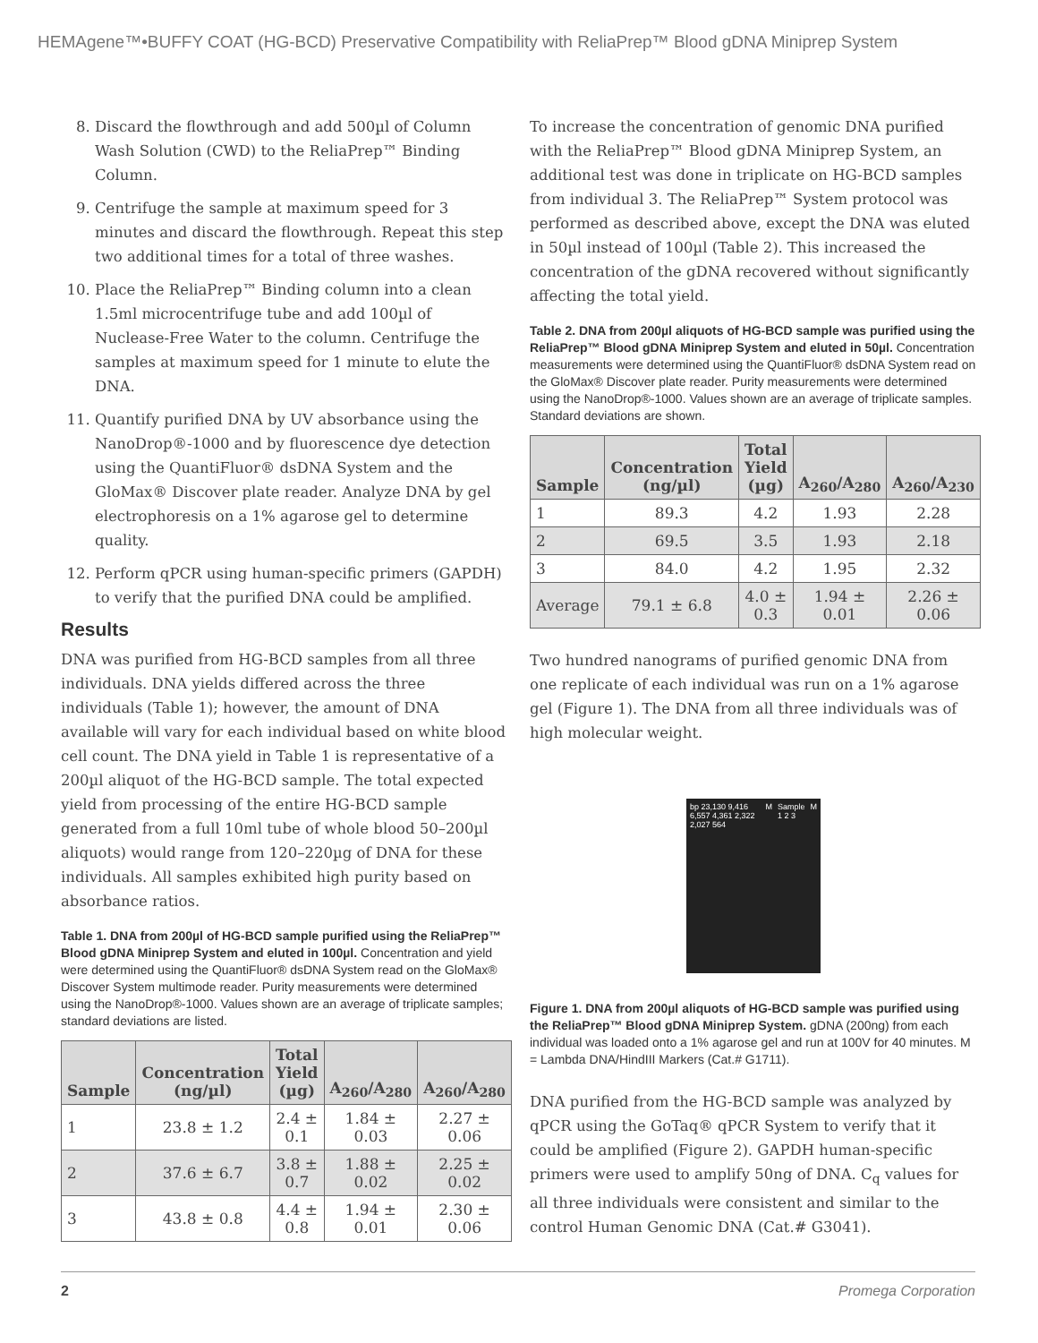HEMAgene™•BUFFY COAT (HG-BCD) Preservative Compatibility with ReliaPrep™ Blood gDNA Miniprep System
8. Discard the flowthrough and add 500µl of Column Wash Solution (CWD) to the ReliaPrep™ Binding Column.
9. Centrifuge the sample at maximum speed for 3 minutes and discard the flowthrough. Repeat this step two additional times for a total of three washes.
10. Place the ReliaPrep™ Binding column into a clean 1.5ml microcentrifuge tube and add 100µl of Nuclease-Free Water to the column. Centrifuge the samples at maximum speed for 1 minute to elute the DNA.
11. Quantify purified DNA by UV absorbance using the NanoDrop®-1000 and by fluorescence dye detection using the QuantiFluor® dsDNA System and the GloMax® Discover plate reader. Analyze DNA by gel electrophoresis on a 1% agarose gel to determine quality.
12. Perform qPCR using human-specific primers (GAPDH) to verify that the purified DNA could be amplified.
Results
DNA was purified from HG-BCD samples from all three individuals. DNA yields differed across the three individuals (Table 1); however, the amount of DNA available will vary for each individual based on white blood cell count. The DNA yield in Table 1 is representative of a 200µl aliquot of the HG-BCD sample. The total expected yield from processing of the entire HG-BCD sample generated from a full 10ml tube of whole blood 50–200µl aliquots) would range from 120–220µg of DNA for these individuals. All samples exhibited high purity based on absorbance ratios.
Table 1. DNA from 200µl of HG-BCD sample purified using the ReliaPrep™ Blood gDNA Miniprep System and eluted in 100µl. Concentration and yield were determined using the QuantiFluor® dsDNA System read on the GloMax® Discover System multimode reader. Purity measurements were determined using the NanoDrop®-1000. Values shown are an average of triplicate samples; standard deviations are listed.
| Sample | Concentration (ng/µl) | Total Yield (µg) | A<sub>260</sub>/A<sub>280</sub> | A<sub>260</sub>/A<sub>280</sub> |
| --- | --- | --- | --- | --- |
| 1 | 23.8 ± 1.2 | 2.4 ± 0.1 | 1.84 ± 0.03 | 2.27 ± 0.06 |
| 2 | 37.6 ± 6.7 | 3.8 ± 0.7 | 1.88 ± 0.02 | 2.25 ± 0.02 |
| 3 | 43.8 ± 0.8 | 4.4 ± 0.8 | 1.94 ± 0.01 | 2.30 ± 0.06 |
To increase the concentration of genomic DNA purified with the ReliaPrep™ Blood gDNA Miniprep System, an additional test was done in triplicate on HG-BCD samples from individual 3. The ReliaPrep™ System protocol was performed as described above, except the DNA was eluted in 50µl instead of 100µl (Table 2). This increased the concentration of the gDNA recovered without significantly affecting the total yield.
Table 2. DNA from 200µl aliquots of HG-BCD sample was purified using the ReliaPrep™ Blood gDNA Miniprep System and eluted in 50µl. Concentration measurements were determined using the QuantiFluor® dsDNA System read on the GloMax® Discover plate reader. Purity measurements were determined using the NanoDrop®-1000. Values shown are an average of triplicate samples. Standard deviations are shown.
| Sample | Concentration (ng/µl) | Total Yield (µg) | A<sub>260</sub>/A<sub>280</sub> | A<sub>260</sub>/A<sub>230</sub> |
| --- | --- | --- | --- | --- |
| 1 | 89.3 | 4.2 | 1.93 | 2.28 |
| 2 | 69.5 | 3.5 | 1.93 | 2.18 |
| 3 | 84.0 | 4.2 | 1.95 | 2.32 |
| Average | 79.1 ± 6.8 | 4.0 ± 0.3 | 1.94 ± 0.01 | 2.26 ± 0.06 |
Two hundred nanograms of purified genomic DNA from one replicate of each individual was run on a 1% agarose gel (Figure 1). The DNA from all three individuals was of high molecular weight.
bp 23,130 9,416 6,557 4,361 2,322 2,027 564 M Sample 1 2 3 M
Figure 1. DNA from 200µl aliquots of HG-BCD sample was purified using the ReliaPrep™ Blood gDNA Miniprep System. gDNA (200ng) from each individual was loaded onto a 1% agarose gel and run at 100V for 40 minutes. M = Lambda DNA/HindIII Markers (Cat.# G1711).
DNA purified from the HG-BCD sample was analyzed by qPCR using the GoTaq® qPCR System to verify that it could be amplified (Figure 2). GAPDH human-specific primers were used to amplify 50ng of DNA. C<sub>q</sub> values for all three individuals were consistent and similar to the control Human Genomic DNA (Cat.# G3041).
2 Promega Corporation